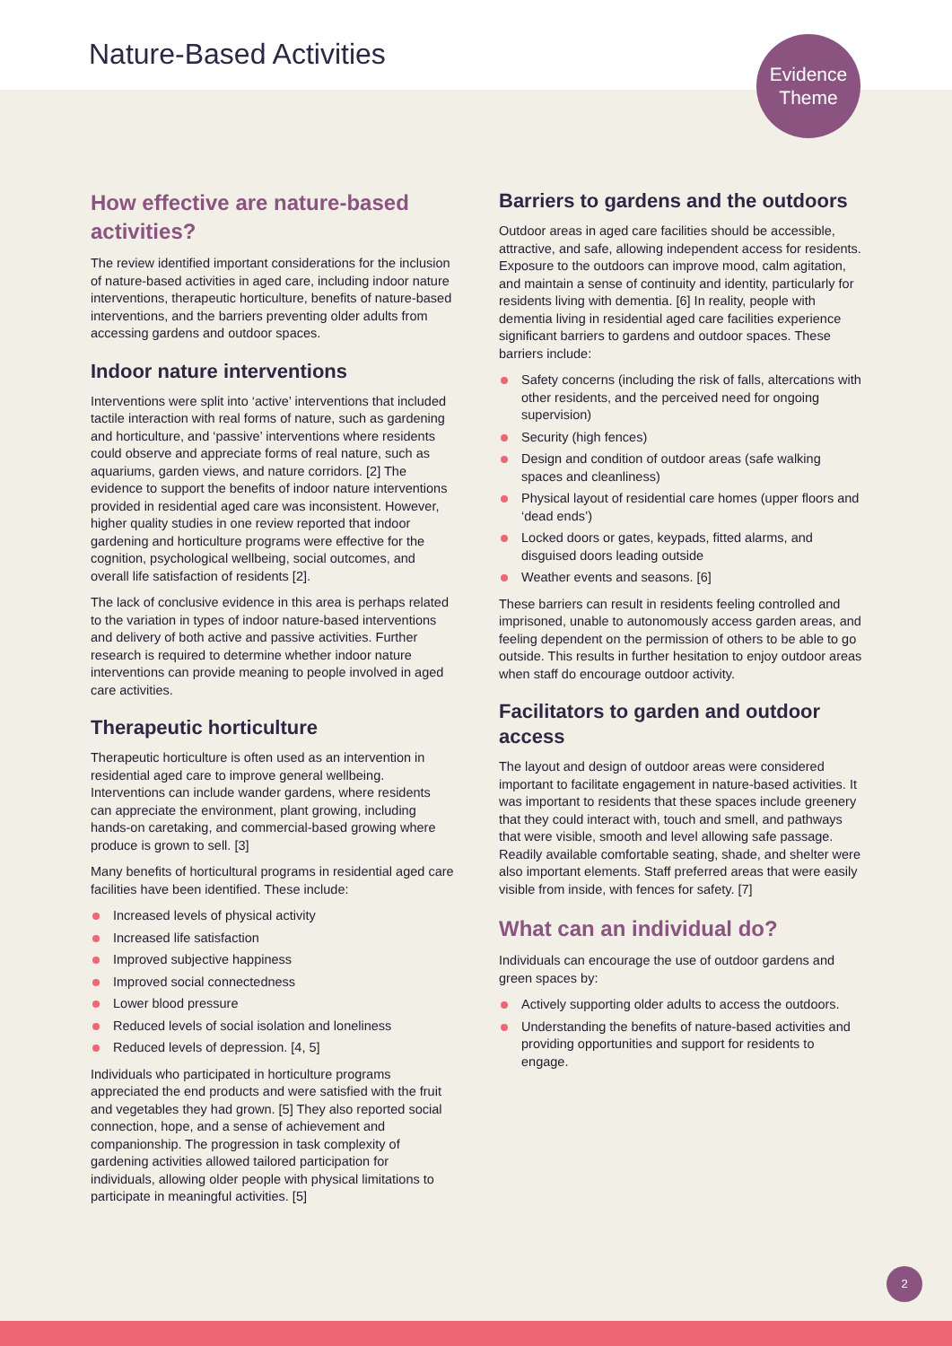Nature-Based Activities
Evidence
Theme
How effective are nature-based activities?
The review identified important considerations for the inclusion of nature-based activities in aged care, including indoor nature interventions, therapeutic horticulture, benefits of nature-based interventions, and the barriers preventing older adults from accessing gardens and outdoor spaces.
Indoor nature interventions
Interventions were split into ‘active’ interventions that included tactile interaction with real forms of nature, such as gardening and horticulture, and ‘passive’ interventions where residents could observe and appreciate forms of real nature, such as aquariums, garden views, and nature corridors. [2] The evidence to support the benefits of indoor nature interventions provided in residential aged care was inconsistent. However, higher quality studies in one review reported that indoor gardening and horticulture programs were effective for the cognition, psychological wellbeing, social outcomes, and overall life satisfaction of residents [2].
The lack of conclusive evidence in this area is perhaps related to the variation in types of indoor nature-based interventions and delivery of both active and passive activities. Further research is required to determine whether indoor nature interventions can provide meaning to people involved in aged care activities.
Therapeutic horticulture
Therapeutic horticulture is often used as an intervention in residential aged care to improve general wellbeing. Interventions can include wander gardens, where residents can appreciate the environment, plant growing, including hands-on caretaking, and commercial-based growing where produce is grown to sell. [3]
Many benefits of horticultural programs in residential aged care facilities have been identified. These include:
Increased levels of physical activity
Increased life satisfaction
Improved subjective happiness
Improved social connectedness
Lower blood pressure
Reduced levels of social isolation and loneliness
Reduced levels of depression. [4, 5]
Individuals who participated in horticulture programs appreciated the end products and were satisfied with the fruit and vegetables they had grown. [5] They also reported social connection, hope, and a sense of achievement and companionship. The progression in task complexity of gardening activities allowed tailored participation for individuals, allowing older people with physical limitations to participate in meaningful activities. [5]
Barriers to gardens and the outdoors
Outdoor areas in aged care facilities should be accessible, attractive, and safe, allowing independent access for residents. Exposure to the outdoors can improve mood, calm agitation, and maintain a sense of continuity and identity, particularly for residents living with dementia. [6] In reality, people with dementia living in residential aged care facilities experience significant barriers to gardens and outdoor spaces. These barriers include:
Safety concerns (including the risk of falls, altercations with other residents, and the perceived need for ongoing supervision)
Security (high fences)
Design and condition of outdoor areas (safe walking spaces and cleanliness)
Physical layout of residential care homes (upper floors and ‘dead ends’)
Locked doors or gates, keypads, fitted alarms, and disguised doors leading outside
Weather events and seasons. [6]
These barriers can result in residents feeling controlled and imprisoned, unable to autonomously access garden areas, and feeling dependent on the permission of others to be able to go outside. This results in further hesitation to enjoy outdoor areas when staff do encourage outdoor activity.
Facilitators to garden and outdoor access
The layout and design of outdoor areas were considered important to facilitate engagement in nature-based activities. It was important to residents that these spaces include greenery that they could interact with, touch and smell, and pathways that were visible, smooth and level allowing safe passage. Readily available comfortable seating, shade, and shelter were also important elements. Staff preferred areas that were easily visible from inside, with fences for safety. [7]
What can an individual do?
Individuals can encourage the use of outdoor gardens and green spaces by:
Actively supporting older adults to access the outdoors.
Understanding the benefits of nature-based activities and providing opportunities and support for residents to engage.
2